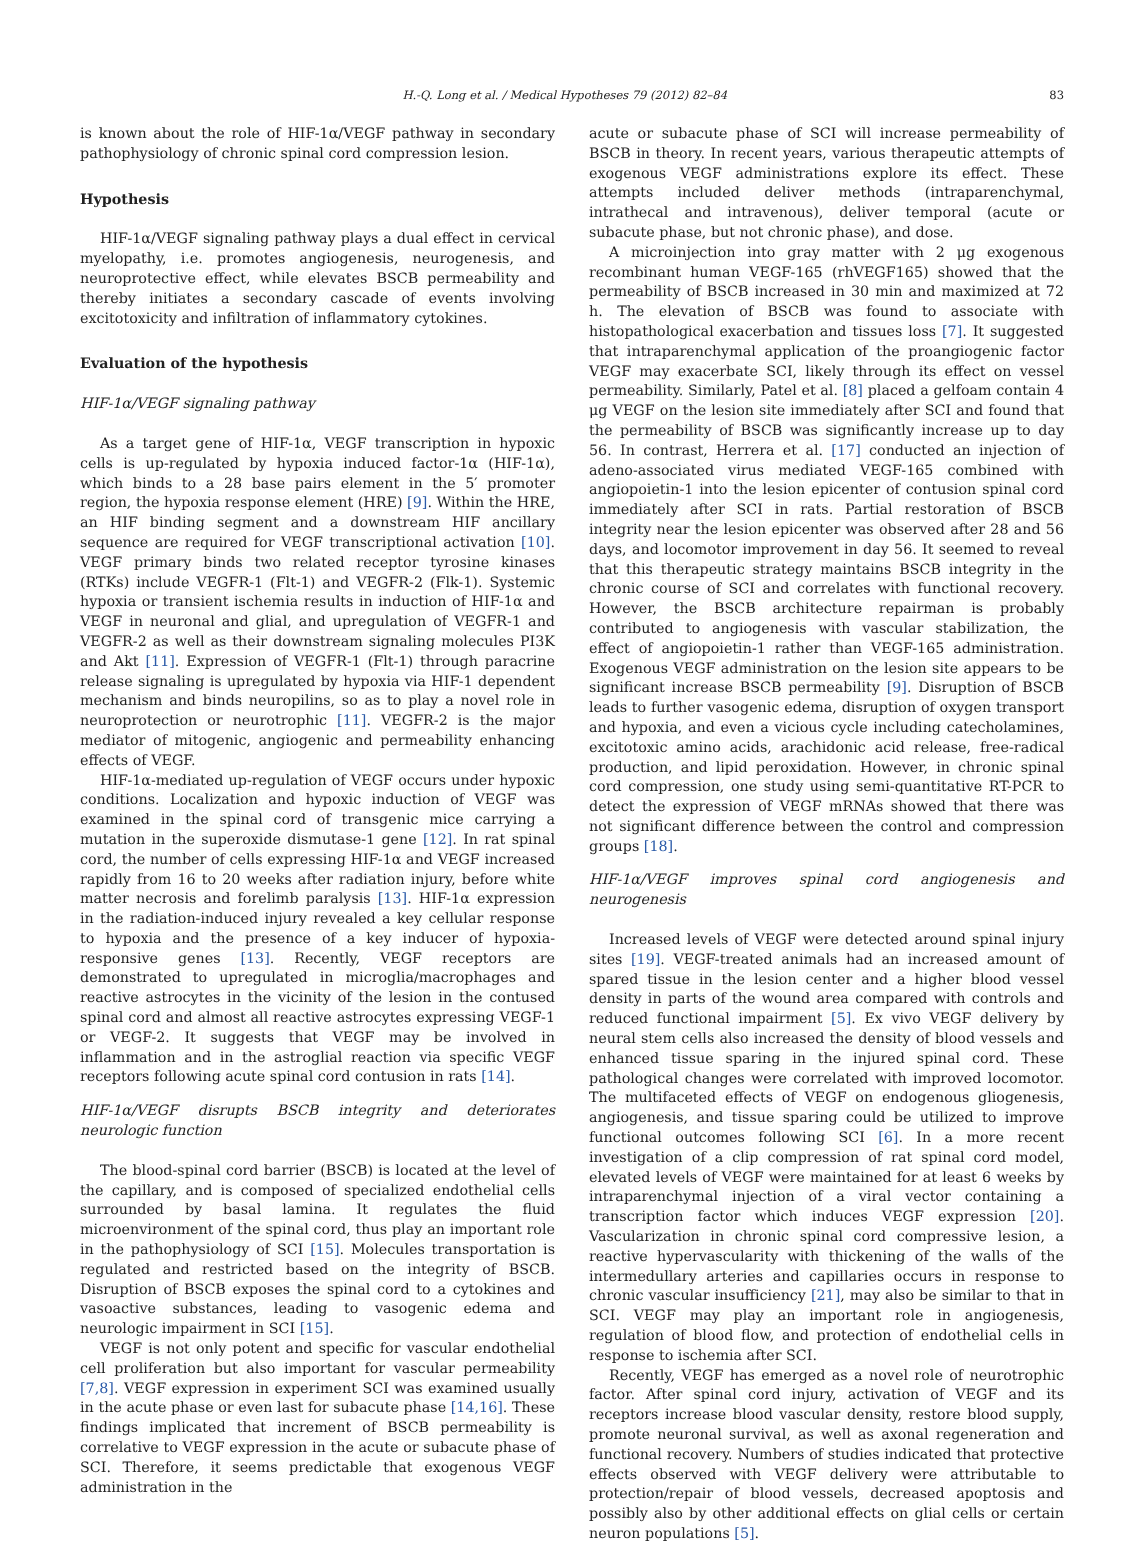H.-Q. Long et al. / Medical Hypotheses 79 (2012) 82–84 83
is known about the role of HIF-1α/VEGF pathway in secondary pathophysiology of chronic spinal cord compression lesion.
Hypothesis
HIF-1α/VEGF signaling pathway plays a dual effect in cervical myelopathy, i.e. promotes angiogenesis, neurogenesis, and neuroprotective effect, while elevates BSCB permeability and thereby initiates a secondary cascade of events involving excitotoxicity and infiltration of inflammatory cytokines.
Evaluation of the hypothesis
HIF-1α/VEGF signaling pathway
As a target gene of HIF-1α, VEGF transcription in hypoxic cells is up-regulated by hypoxia induced factor-1α (HIF-1α), which binds to a 28 base pairs element in the 5′ promoter region, the hypoxia response element (HRE) [9]. Within the HRE, an HIF binding segment and a downstream HIF ancillary sequence are required for VEGF transcriptional activation [10]. VEGF primary binds two related receptor tyrosine kinases (RTKs) include VEGFR-1 (Flt-1) and VEGFR-2 (Flk-1). Systemic hypoxia or transient ischemia results in induction of HIF-1α and VEGF in neuronal and glial, and upregulation of VEGFR-1 and VEGFR-2 as well as their downstream signaling molecules PI3K and Akt [11]. Expression of VEGFR-1 (Flt-1) through paracrine release signaling is upregulated by hypoxia via HIF-1 dependent mechanism and binds neuropilins, so as to play a novel role in neuroprotection or neurotrophic [11]. VEGFR-2 is the major mediator of mitogenic, angiogenic and permeability enhancing effects of VEGF.
HIF-1α-mediated up-regulation of VEGF occurs under hypoxic conditions. Localization and hypoxic induction of VEGF was examined in the spinal cord of transgenic mice carrying a mutation in the superoxide dismutase-1 gene [12]. In rat spinal cord, the number of cells expressing HIF-1α and VEGF increased rapidly from 16 to 20 weeks after radiation injury, before white matter necrosis and forelimb paralysis [13]. HIF-1α expression in the radiation-induced injury revealed a key cellular response to hypoxia and the presence of a key inducer of hypoxia-responsive genes [13]. Recently, VEGF receptors are demonstrated to upregulated in microglia/macrophages and reactive astrocytes in the vicinity of the lesion in the contused spinal cord and almost all reactive astrocytes expressing VEGF-1 or VEGF-2. It suggests that VEGF may be involved in inflammation and in the astroglial reaction via specific VEGF receptors following acute spinal cord contusion in rats [14].
HIF-1α/VEGF disrupts BSCB integrity and deteriorates neurologic function
The blood-spinal cord barrier (BSCB) is located at the level of the capillary, and is composed of specialized endothelial cells surrounded by basal lamina. It regulates the fluid microenvironment of the spinal cord, thus play an important role in the pathophysiology of SCI [15]. Molecules transportation is regulated and restricted based on the integrity of BSCB. Disruption of BSCB exposes the spinal cord to a cytokines and vasoactive substances, leading to vasogenic edema and neurologic impairment in SCI [15].
VEGF is not only potent and specific for vascular endothelial cell proliferation but also important for vascular permeability [7,8]. VEGF expression in experiment SCI was examined usually in the acute phase or even last for subacute phase [14,16]. These findings implicated that increment of BSCB permeability is correlative to VEGF expression in the acute or subacute phase of SCI. Therefore, it seems predictable that exogenous VEGF administration in the
acute or subacute phase of SCI will increase permeability of BSCB in theory. In recent years, various therapeutic attempts of exogenous VEGF administrations explore its effect. These attempts included deliver methods (intraparenchymal, intrathecal and intravenous), deliver temporal (acute or subacute phase, but not chronic phase), and dose.
A microinjection into gray matter with 2 μg exogenous recombinant human VEGF-165 (rhVEGF165) showed that the permeability of BSCB increased in 30 min and maximized at 72 h. The elevation of BSCB was found to associate with histopathological exacerbation and tissues loss [7]. It suggested that intraparenchymal application of the proangiogenic factor VEGF may exacerbate SCI, likely through its effect on vessel permeability. Similarly, Patel et al. [8] placed a gelfoam contain 4 μg VEGF on the lesion site immediately after SCI and found that the permeability of BSCB was significantly increase up to day 56. In contrast, Herrera et al. [17] conducted an injection of adeno-associated virus mediated VEGF-165 combined with angiopoietin-1 into the lesion epicenter of contusion spinal cord immediately after SCI in rats. Partial restoration of BSCB integrity near the lesion epicenter was observed after 28 and 56 days, and locomotor improvement in day 56. It seemed to reveal that this therapeutic strategy maintains BSCB integrity in the chronic course of SCI and correlates with functional recovery. However, the BSCB architecture repairman is probably contributed to angiogenesis with vascular stabilization, the effect of angiopoietin-1 rather than VEGF-165 administration. Exogenous VEGF administration on the lesion site appears to be significant increase BSCB permeability [9]. Disruption of BSCB leads to further vasogenic edema, disruption of oxygen transport and hypoxia, and even a vicious cycle including catecholamines, excitotoxic amino acids, arachidonic acid release, free-radical production, and lipid peroxidation. However, in chronic spinal cord compression, one study using semi-quantitative RT-PCR to detect the expression of VEGF mRNAs showed that there was not significant difference between the control and compression groups [18].
HIF-1α/VEGF improves spinal cord angiogenesis and neurogenesis
Increased levels of VEGF were detected around spinal injury sites [19]. VEGF-treated animals had an increased amount of spared tissue in the lesion center and a higher blood vessel density in parts of the wound area compared with controls and reduced functional impairment [5]. Ex vivo VEGF delivery by neural stem cells also increased the density of blood vessels and enhanced tissue sparing in the injured spinal cord. These pathological changes were correlated with improved locomotor. The multifaceted effects of VEGF on endogenous gliogenesis, angiogenesis, and tissue sparing could be utilized to improve functional outcomes following SCI [6]. In a more recent investigation of a clip compression of rat spinal cord model, elevated levels of VEGF were maintained for at least 6 weeks by intraparenchymal injection of a viral vector containing a transcription factor which induces VEGF expression [20]. Vascularization in chronic spinal cord compressive lesion, a reactive hypervascularity with thickening of the walls of the intermedullary arteries and capillaries occurs in response to chronic vascular insufficiency [21], may also be similar to that in SCI. VEGF may play an important role in angiogenesis, regulation of blood flow, and protection of endothelial cells in response to ischemia after SCI.
Recently, VEGF has emerged as a novel role of neurotrophic factor. After spinal cord injury, activation of VEGF and its receptors increase blood vascular density, restore blood supply, promote neuronal survival, as well as axonal regeneration and functional recovery. Numbers of studies indicated that protective effects observed with VEGF delivery were attributable to protection/repair of blood vessels, decreased apoptosis and possibly also by other additional effects on glial cells or certain neuron populations [5].